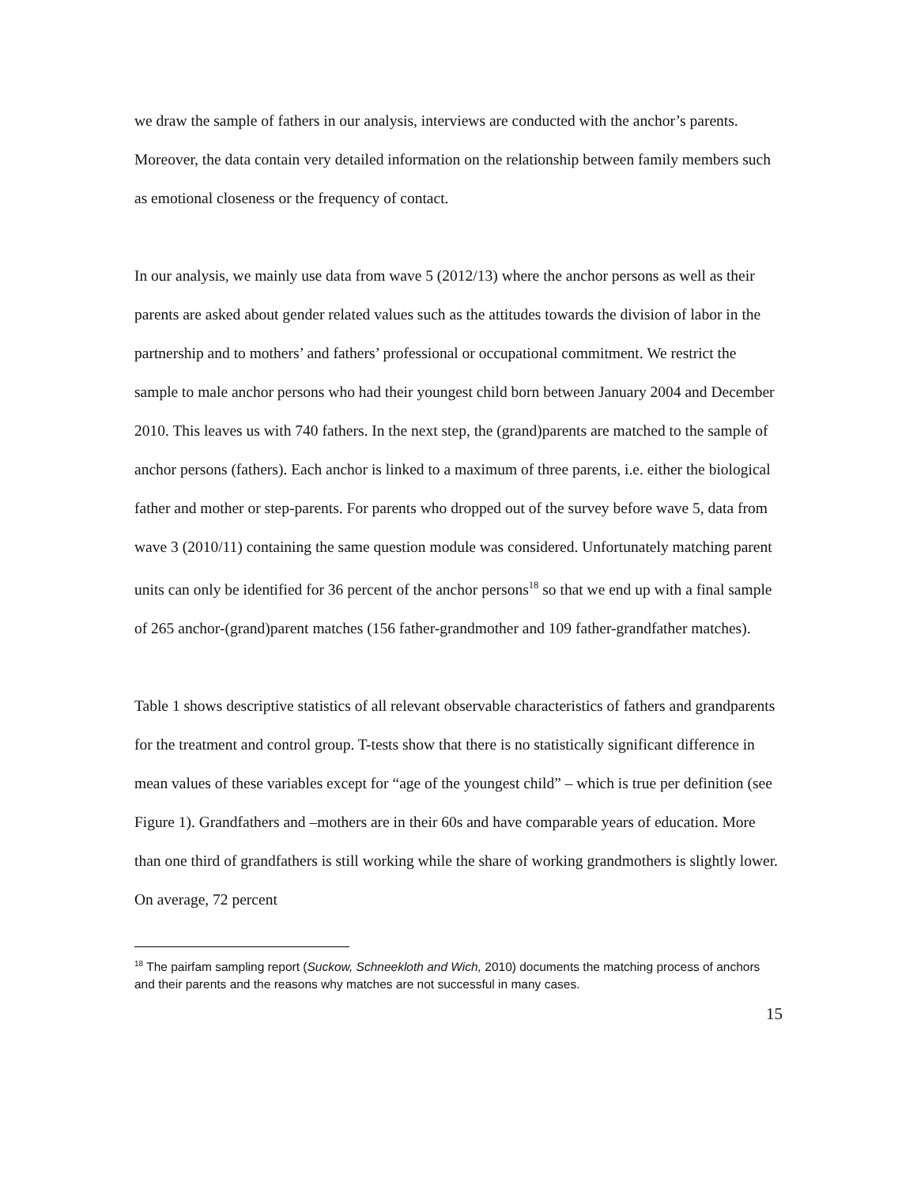we draw the sample of fathers in our analysis, interviews are conducted with the anchor’s parents. Moreover, the data contain very detailed information on the relationship between family members such as emotional closeness or the frequency of contact.
In our analysis, we mainly use data from wave 5 (2012/13) where the anchor persons as well as their parents are asked about gender related values such as the attitudes towards the division of labor in the partnership and to mothers’ and fathers’ professional or occupational commitment. We restrict the sample to male anchor persons who had their youngest child born between January 2004 and December 2010. This leaves us with 740 fathers. In the next step, the (grand)parents are matched to the sample of anchor persons (fathers). Each anchor is linked to a maximum of three parents, i.e. either the biological father and mother or step-parents. For parents who dropped out of the survey before wave 5, data from wave 3 (2010/11) containing the same question module was considered. Unfortunately matching parent units can only be identified for 36 percent of the anchor persons<sup>18</sup> so that we end up with a final sample of 265 anchor-(grand)parent matches (156 father-grandmother and 109 father-grandfather matches).
Table 1 shows descriptive statistics of all relevant observable characteristics of fathers and grandparents for the treatment and control group. T-tests show that there is no statistically significant difference in mean values of these variables except for “age of the youngest child” – which is true per definition (see Figure 1). Grandfathers and –mothers are in their 60s and have comparable years of education. More than one third of grandfathers is still working while the share of working grandmothers is slightly lower. On average, 72 percent
<sup>18</sup> The pairfam sampling report (Suckow, Schneekloth and Wich, 2010) documents the matching process of anchors and their parents and the reasons why matches are not successful in many cases.
15